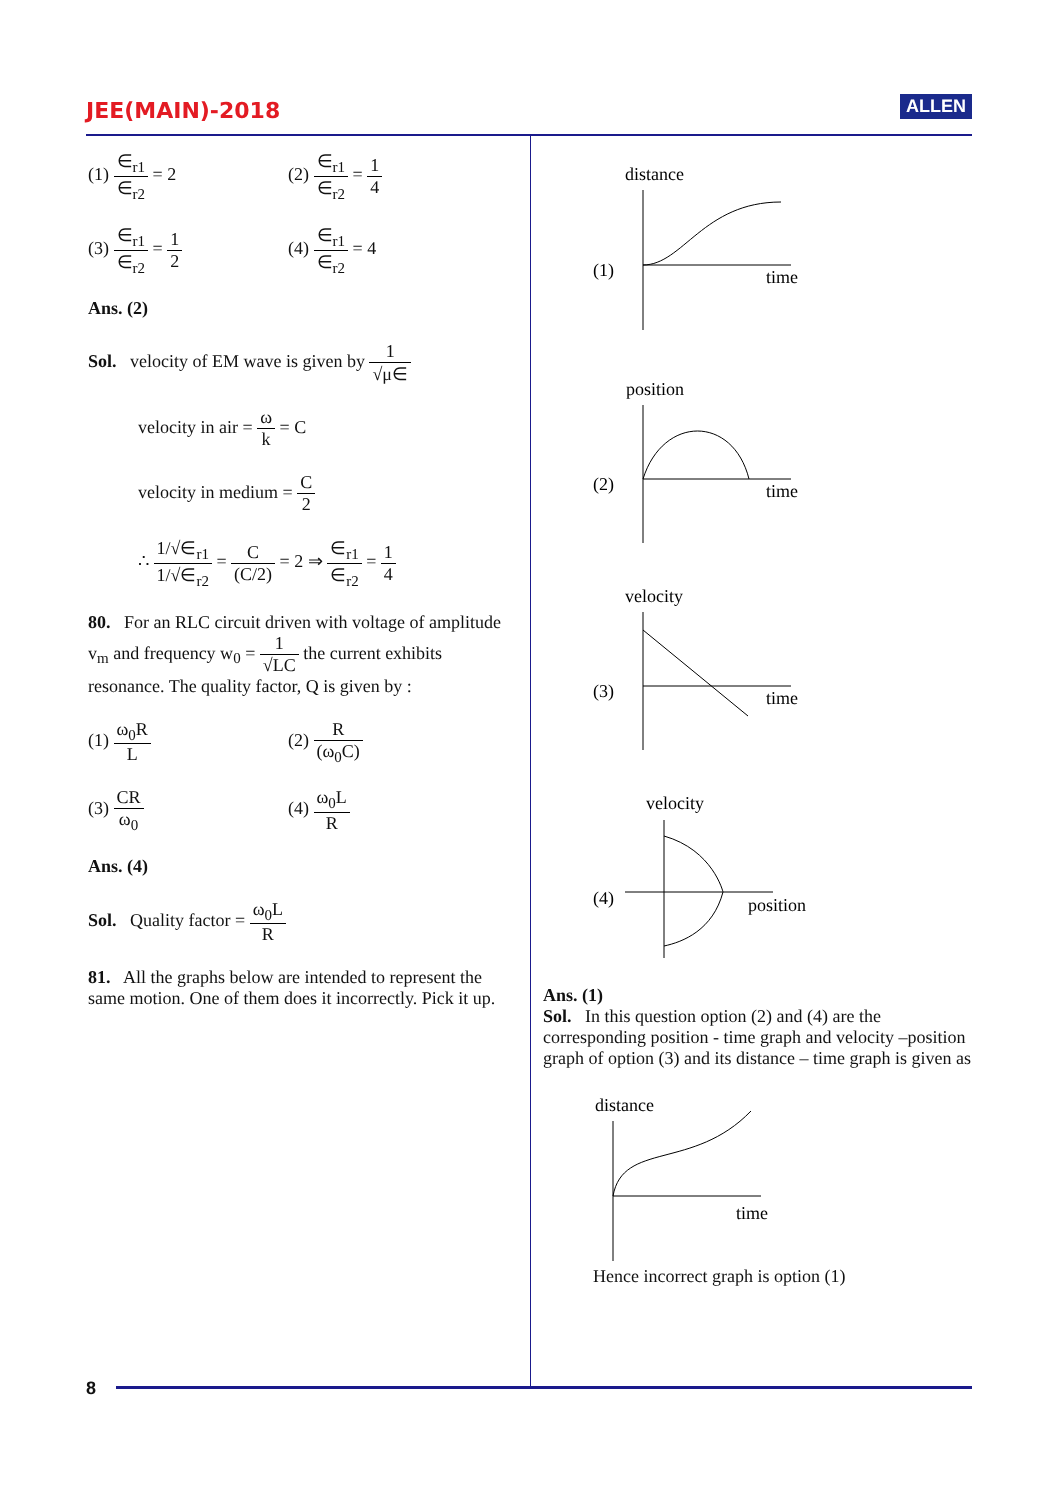JEE(MAIN)-2018
ALLEN
(1) ∈<sub>r1</sub> ∈<sub>r2</sub> = 2 (2) ∈<sub>r1</sub> ∈<sub>r2</sub> = 1 4
(3) ∈<sub>r1</sub> ∈<sub>r2</sub> = 1 2 (4) ∈<sub>r1</sub> ∈<sub>r2</sub> = 4
Ans. (2)
Sol. velocity of EM wave is given by 1 √μ∈
velocity in air = ω k = C
velocity in medium = C 2
∴ 1/√∈<sub>r1</sub> 1/√∈<sub>r2</sub> = C (C/2) = 2 ⇒ ∈<sub>r1</sub> ∈<sub>r2</sub> = 1 4
80. For an RLC circuit driven with voltage of amplitude v<sub>m</sub> and frequency w<sub>0</sub> = 1 √LC the current exhibits resonance. The quality factor, Q is given by :
(1) ω<sub>0</sub>R L (2) R (ω<sub>0</sub>C)
(3) CR ω<sub>0</sub> (4) ω<sub>0</sub>L R
Ans. (4)
Sol. Quality factor = ω<sub>0</sub>L R
81. All the graphs below are intended to represent the same motion. One of them does it incorrectly. Pick it up.
distance
(1)
time
position
(2)
time
velocity
(3)
time
velocity
(4)
position
Ans. (1)
Sol. In this question option (2) and (4) are the corresponding position - time graph and velocity –position graph of option (3) and its distance – time graph is given as
distance
time
Hence incorrect graph is option (1)
8